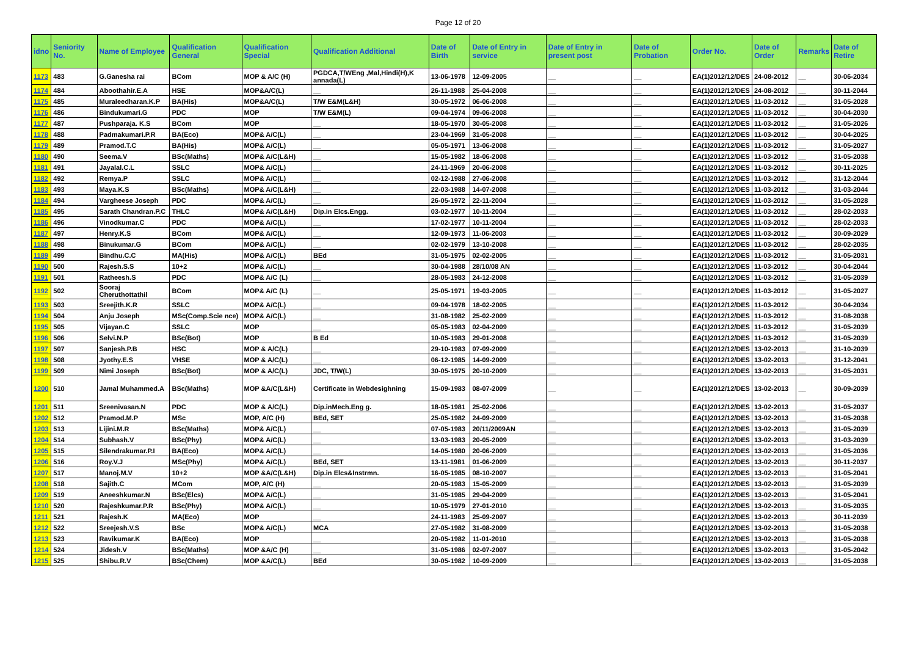Page 12 of 20
| idno | Seniority No. | Name of Employee | Qualification General | Qualification Special | Qualification Additional | Date of Birth | Date of Entry in service | Date of Entry in present post | Date of Probation | Order No. | Date of Order | Remarks | Date of Retire |
| --- | --- | --- | --- | --- | --- | --- | --- | --- | --- | --- | --- | --- | --- |
| 1173 | 483 | G.Ganesha rai | BCom | MOP & A/C (H) | PGDCA,T/WEng ,Mal,Hindi(H),K annada(L) | 13-06-1978 | 12-09-2005 | __ | __ | EA(1)2012/12/DES | 24-08-2012 | __ | 30-06-2034 |
| 1174 | 484 | Aboothahir.E.A | HSE | MOP&A/C(L) | __ | 26-11-1988 | 25-04-2008 | __ | __ | EA(1)2012/12/DES | 24-08-2012 | __ | 30-11-2044 |
| 1175 | 485 | Muraleedharan.K.P | BA(His) | MOP&A/C(L) | T/W E&M(L&H) | 30-05-1972 | 06-06-2008 | __ | __ | EA(1)2012/12/DES | 11-03-2012 | __ | 31-05-2028 |
| 1176 | 486 | Bindukumari.G | PDC | MOP | T/W E&M(L) | 09-04-1974 | 09-06-2008 | __ | __ | EA(1)2012/12/DES | 11-03-2012 | __ | 30-04-2030 |
| 1177 | 487 | Pushparaja. K.S | BCom | MOP | __ | 18-05-1970 | 30-05-2008 | __ | __ | EA(1)2012/12/DES | 11-03-2012 | __ | 31-05-2026 |
| 1178 | 488 | Padmakumari.P.R | BA(Eco) | MOP& A/C(L) | __ | 23-04-1969 | 31-05-2008 | __ | __ | EA(1)2012/12/DES | 11-03-2012 | __ | 30-04-2025 |
| 1179 | 489 | Pramod.T.C | BA(His) | MOP& A/C(L) | __ | 05-05-1971 | 13-06-2008 | __ | __ | EA(1)2012/12/DES | 11-03-2012 | __ | 31-05-2027 |
| 1180 | 490 | Seema.V | BSc(Maths) | MOP& A/C(L&H) | __ | 15-05-1982 | 18-06-2008 | __ | __ | EA(1)2012/12/DES | 11-03-2012 | __ | 31-05-2038 |
| 1181 | 491 | Jayalal.C.L | SSLC | MOP& A/C(L) | __ | 24-11-1969 | 20-06-2008 | __ | __ | EA(1)2012/12/DES | 11-03-2012 | __ | 30-11-2025 |
| 1182 | 492 | Remya.P | SSLC | MOP& A/C(L) | __ | 02-12-1988 | 27-06-2008 | __ | __ | EA(1)2012/12/DES | 11-03-2012 | __ | 31-12-2044 |
| 1183 | 493 | Maya.K.S | BSc(Maths) | MOP& A/C(L&H) | __ | 22-03-1988 | 14-07-2008 | __ | __ | EA(1)2012/12/DES | 11-03-2012 | __ | 31-03-2044 |
| 1184 | 494 | Vargheese Joseph | PDC | MOP& A/C(L) | __ | 26-05-1972 | 22-11-2004 | __ | __ | EA(1)2012/12/DES | 11-03-2012 | __ | 31-05-2028 |
| 1185 | 495 | Sarath Chandran.P.C | THLC | MOP& A/C(L&H) | Dip.in Elcs.Engg. | 03-02-1977 | 10-11-2004 | __ | __ | EA(1)2012/12/DES | 11-03-2012 | __ | 28-02-2033 |
| 1186 | 496 | Vinodkumar.C | PDC | MOP& A/C(L) | __ | 17-02-1977 | 10-11-2004 | __ | __ | EA(1)2012/12/DES | 11-03-2012 | __ | 28-02-2033 |
| 1187 | 497 | Henry.K.S | BCom | MOP& A/C(L) | __ | 12-09-1973 | 11-06-2003 | __ | __ | EA(1)2012/12/DES | 11-03-2012 | __ | 30-09-2029 |
| 1188 | 498 | Binukumar.G | BCom | MOP& A/C(L) | __ | 02-02-1979 | 13-10-2008 | __ | __ | EA(1)2012/12/DES | 11-03-2012 | __ | 28-02-2035 |
| 1189 | 499 | Bindhu.C.C | MA(His) | MOP& A/C(L) | BEd | 31-05-1975 | 02-02-2005 | __ | __ | EA(1)2012/12/DES | 11-03-2012 | __ | 31-05-2031 |
| 1190 | 500 | Rajesh.S.S | 10+2 | MOP& A/C(L) | __ | 30-04-1988 | 28/10/08 AN | __ | __ | EA(1)2012/12/DES | 11-03-2012 | __ | 30-04-2044 |
| 1191 | 501 | Ratheesh.S | PDC | MOP& A/C (L) | __ | 28-05-1983 | 24-12-2008 | __ | __ | EA(1)2012/12/DES | 11-03-2012 | __ | 31-05-2039 |
| 1192 | 502 | Sooraj Cheruthottathil | BCom | MOP& A/C (L) | __ | 25-05-1971 | 19-03-2005 | __ | __ | EA(1)2012/12/DES | 11-03-2012 | __ | 31-05-2027 |
| 1193 | 503 | Sreejith.K.R | SSLC | MOP& A/C(L) | __ | 09-04-1978 | 18-02-2005 | __ | __ | EA(1)2012/12/DES | 11-03-2012 | __ | 30-04-2034 |
| 1194 | 504 | Anju Joseph | MSc(Comp.Scie nce) | MOP& A/C(L) | __ | 31-08-1982 | 25-02-2009 | __ | __ | EA(1)2012/12/DES | 11-03-2012 | __ | 31-08-2038 |
| 1195 | 505 | Vijayan.C | SSLC | MOP | __ | 05-05-1983 | 02-04-2009 | __ | __ | EA(1)2012/12/DES | 11-03-2012 | __ | 31-05-2039 |
| 1196 | 506 | Selvi.N.P | BSc(Bot) | MOP | B Ed | 10-05-1983 | 29-01-2008 | __ | __ | EA(1)2012/12/DES | 11-03-2012 | __ | 31-05-2039 |
| 1197 | 507 | Sanjesh.P.B | HSC | MOP & A/C(L) | __ | 29-10-1983 | 07-09-2009 | __ | __ | EA(1)2012/12/DES | 13-02-2013 | __ | 31-10-2039 |
| 1198 | 508 | Jyothy.E.S | VHSE | MOP & A/C(L) | __ | 06-12-1985 | 14-09-2009 | __ | __ | EA(1)2012/12/DES | 13-02-2013 | __ | 31-12-2041 |
| 1199 | 509 | Nimi Joseph | BSc(Bot) | MOP & A/C(L) | JDC, T/W(L) | 30-05-1975 | 20-10-2009 | __ | __ | EA(1)2012/12/DES | 13-02-2013 | __ | 31-05-2031 |
| 1200 | 510 | Jamal Muhammed.A | BSc(Maths) | MOP &A/C(L&H) | Certificate in Webdesighning | 15-09-1983 | 08-07-2009 | __ | __ | EA(1)2012/12/DES | 13-02-2013 | __ | 30-09-2039 |
| 1201 | 511 | Sreenivasan.N | PDC | MOP & A/C(L) | Dip.inMech.Eng g. | 18-05-1981 | 25-02-2006 | __ | __ | EA(1)2012/12/DES | 13-02-2013 | __ | 31-05-2037 |
| 1202 | 512 | Pramod.M.P | MSc | MOP, A/C (H) | BEd, SET | 25-05-1982 | 24-09-2009 | __ | __ | EA(1)2012/12/DES | 13-02-2013 | __ | 31-05-2038 |
| 1203 | 513 | Lijini.M.R | BSc(Maths) | MOP& A/C(L) | __ | 07-05-1983 | 20/11/2009AN | __ | __ | EA(1)2012/12/DES | 13-02-2013 | __ | 31-05-2039 |
| 1204 | 514 | Subhash.V | BSc(Phy) | MOP& A/C(L) | __ | 13-03-1983 | 20-05-2009 | __ | __ | EA(1)2012/12/DES | 13-02-2013 | __ | 31-03-2039 |
| 1205 | 515 | Silendrakumar.P.I | BA(Eco) | MOP& A/C(L) | __ | 14-05-1980 | 20-06-2009 | __ | __ | EA(1)2012/12/DES | 13-02-2013 | __ | 31-05-2036 |
| 1206 | 516 | Roy.V.J | MSc(Phy) | MOP& A/C(L) | BEd, SET | 13-11-1981 | 01-06-2009 | __ | __ | EA(1)2012/12/DES | 13-02-2013 | __ | 30-11-2037 |
| 1207 | 517 | Manoj.M.V | 10+2 | MOP &A/C(L&H) | Dip.in Elcs&Instrmn. | 16-05-1985 | 08-10-2007 | __ | __ | EA(1)2012/12/DES | 13-02-2013 | __ | 31-05-2041 |
| 1208 | 518 | Sajith.C | MCom | MOP, A/C (H) | __ | 20-05-1983 | 15-05-2009 | __ | __ | EA(1)2012/12/DES | 13-02-2013 | __ | 31-05-2039 |
| 1209 | 519 | Aneeshkumar.N | BSc(Elcs) | MOP& A/C(L) | __ | 31-05-1985 | 29-04-2009 | __ | __ | EA(1)2012/12/DES | 13-02-2013 | __ | 31-05-2041 |
| 1210 | 520 | Rajeshkumar.P.R | BSc(Phy) | MOP& A/C(L) | __ | 10-05-1979 | 27-01-2010 | __ | __ | EA(1)2012/12/DES | 13-02-2013 | __ | 31-05-2035 |
| 1211 | 521 | Rajesh.K | MA(Eco) | MOP | __ | 24-11-1983 | 25-09-2007 | __ | __ | EA(1)2012/12/DES | 13-02-2013 | __ | 30-11-2039 |
| 1212 | 522 | Sreejesh.V.S | BSc | MOP& A/C(L) | MCA | 27-05-1982 | 31-08-2009 | __ | __ | EA(1)2012/12/DES | 13-02-2013 | __ | 31-05-2038 |
| 1213 | 523 | Ravikumar.K | BA(Eco) | MOP | __ | 20-05-1982 | 11-01-2010 | __ | __ | EA(1)2012/12/DES | 13-02-2013 | __ | 31-05-2038 |
| 1214 | 524 | Jidesh.V | BSc(Maths) | MOP &A/C (H) | __ | 31-05-1986 | 02-07-2007 | __ | __ | EA(1)2012/12/DES | 13-02-2013 | __ | 31-05-2042 |
| 1215 | 525 | Shibu.R.V | BSc(Chem) | MOP &A/C(L) | BEd | 30-05-1982 | 10-09-2009 | __ | __ | EA(1)2012/12/DES | 13-02-2013 | __ | 31-05-2038 |